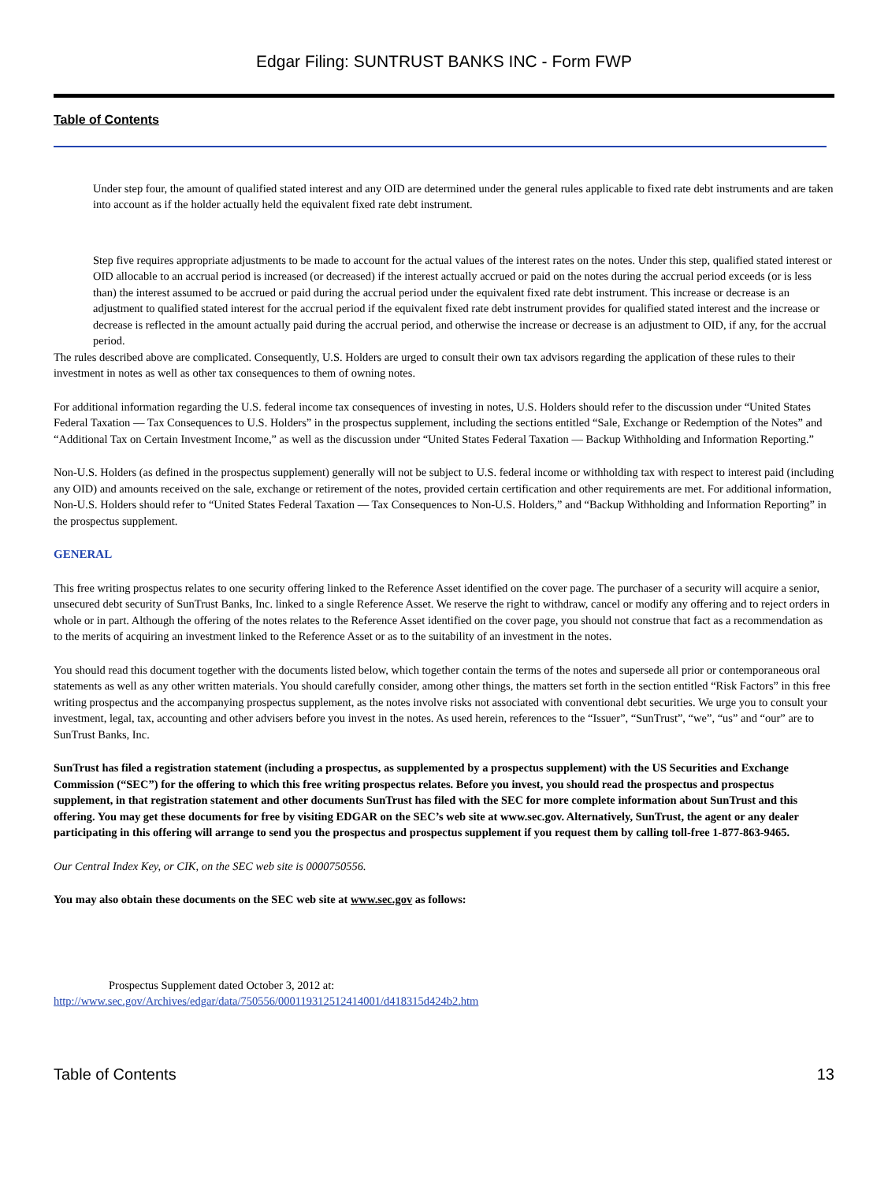Edgar Filing: SUNTRUST BANKS INC - Form FWP
Table of Contents
Under step four, the amount of qualified stated interest and any OID are determined under the general rules applicable to fixed rate debt instruments and are taken into account as if the holder actually held the equivalent fixed rate debt instrument.
Step five requires appropriate adjustments to be made to account for the actual values of the interest rates on the notes. Under this step, qualified stated interest or OID allocable to an accrual period is increased (or decreased) if the interest actually accrued or paid on the notes during the accrual period exceeds (or is less than) the interest assumed to be accrued or paid during the accrual period under the equivalent fixed rate debt instrument. This increase or decrease is an adjustment to qualified stated interest for the accrual period if the equivalent fixed rate debt instrument provides for qualified stated interest and the increase or decrease is reflected in the amount actually paid during the accrual period, and otherwise the increase or decrease is an adjustment to OID, if any, for the accrual period.
The rules described above are complicated. Consequently, U.S. Holders are urged to consult their own tax advisors regarding the application of these rules to their investment in notes as well as other tax consequences to them of owning notes.
For additional information regarding the U.S. federal income tax consequences of investing in notes, U.S. Holders should refer to the discussion under “United States Federal Taxation — Tax Consequences to U.S. Holders” in the prospectus supplement, including the sections entitled “Sale, Exchange or Redemption of the Notes” and “Additional Tax on Certain Investment Income,” as well as the discussion under “United States Federal Taxation — Backup Withholding and Information Reporting.”
Non-U.S. Holders (as defined in the prospectus supplement) generally will not be subject to U.S. federal income or withholding tax with respect to interest paid (including any OID) and amounts received on the sale, exchange or retirement of the notes, provided certain certification and other requirements are met. For additional information, Non-U.S. Holders should refer to “United States Federal Taxation — Tax Consequences to Non-U.S. Holders,” and “Backup Withholding and Information Reporting” in the prospectus supplement.
GENERAL
This free writing prospectus relates to one security offering linked to the Reference Asset identified on the cover page. The purchaser of a security will acquire a senior, unsecured debt security of SunTrust Banks, Inc. linked to a single Reference Asset. We reserve the right to withdraw, cancel or modify any offering and to reject orders in whole or in part. Although the offering of the notes relates to the Reference Asset identified on the cover page, you should not construe that fact as a recommendation as to the merits of acquiring an investment linked to the Reference Asset or as to the suitability of an investment in the notes.
You should read this document together with the documents listed below, which together contain the terms of the notes and supersede all prior or contemporaneous oral statements as well as any other written materials. You should carefully consider, among other things, the matters set forth in the section entitled “Risk Factors” in this free writing prospectus and the accompanying prospectus supplement, as the notes involve risks not associated with conventional debt securities. We urge you to consult your investment, legal, tax, accounting and other advisers before you invest in the notes. As used herein, references to the “Issuer”, “SunTrust”, “we”, “us” and “our” are to SunTrust Banks, Inc.
SunTrust has filed a registration statement (including a prospectus, as supplemented by a prospectus supplement) with the US Securities and Exchange Commission (“SEC”) for the offering to which this free writing prospectus relates. Before you invest, you should read the prospectus and prospectus supplement, in that registration statement and other documents SunTrust has filed with the SEC for more complete information about SunTrust and this offering. You may get these documents for free by visiting EDGAR on the SEC’s web site at www.sec.gov. Alternatively, SunTrust, the agent or any dealer participating in this offering will arrange to send you the prospectus and prospectus supplement if you request them by calling toll-free 1-877-863-9465.
Our Central Index Key, or CIK, on the SEC web site is 0000750556.
You may also obtain these documents on the SEC web site at www.sec.gov as follows:
Prospectus Supplement dated October 3, 2012 at:
http://www.sec.gov/Archives/edgar/data/750556/000119312512414001/d418315d424b2.htm
Table of Contents 13